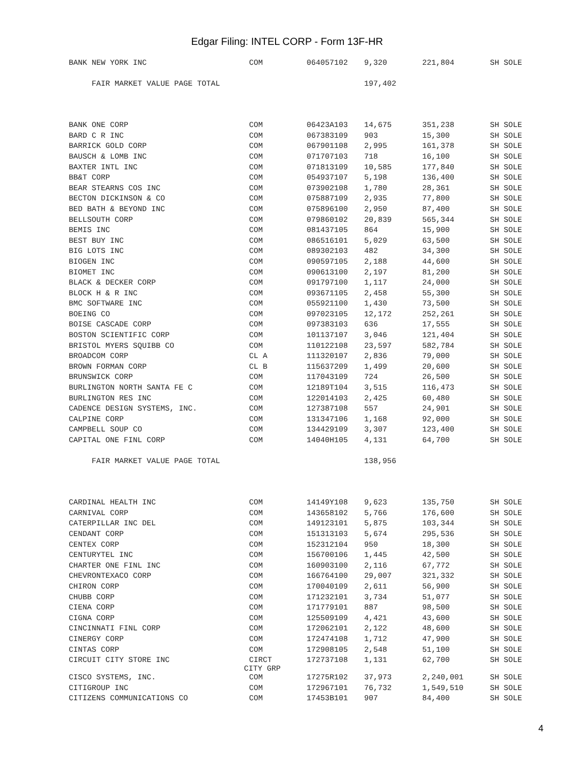Edgar Filing: INTEL CORP - Form 13F-HR
| BANK NEW YORK INC | COM | 064057102 | 9,320 | 221,804 | SH SOLE |
| FAIR MARKET VALUE PAGE TOTAL | | | 197,402 | | |
| BANK ONE CORP | COM | 06423A103 | 14,675 | 351,238 | SH SOLE |
| BARD C R INC | COM | 067383109 | 903 | 15,300 | SH SOLE |
| BARRICK GOLD CORP | COM | 067901108 | 2,995 | 161,378 | SH SOLE |
| BAUSCH & LOMB INC | COM | 071707103 | 718 | 16,100 | SH SOLE |
| BAXTER INTL INC | COM | 071813109 | 10,585 | 177,840 | SH SOLE |
| BB&T CORP | COM | 054937107 | 5,198 | 136,400 | SH SOLE |
| BEAR STEARNS COS INC | COM | 073902108 | 1,780 | 28,361 | SH SOLE |
| BECTON DICKINSON & CO | COM | 075887109 | 2,935 | 77,800 | SH SOLE |
| BED BATH & BEYOND INC | COM | 075896100 | 2,950 | 87,400 | SH SOLE |
| BELLSOUTH CORP | COM | 079860102 | 20,839 | 565,344 | SH SOLE |
| BEMIS INC | COM | 081437105 | 864 | 15,900 | SH SOLE |
| BEST BUY INC | COM | 086516101 | 5,029 | 63,500 | SH SOLE |
| BIG LOTS INC | COM | 089302103 | 482 | 34,300 | SH SOLE |
| BIOGEN INC | COM | 090597105 | 2,188 | 44,600 | SH SOLE |
| BIOMET INC | COM | 090613100 | 2,197 | 81,200 | SH SOLE |
| BLACK & DECKER CORP | COM | 091797100 | 1,117 | 24,000 | SH SOLE |
| BLOCK H & R INC | COM | 093671105 | 2,458 | 55,300 | SH SOLE |
| BMC SOFTWARE INC | COM | 055921100 | 1,430 | 73,500 | SH SOLE |
| BOEING CO | COM | 097023105 | 12,172 | 252,261 | SH SOLE |
| BOISE CASCADE CORP | COM | 097383103 | 636 | 17,555 | SH SOLE |
| BOSTON SCIENTIFIC CORP | COM | 101137107 | 3,046 | 121,404 | SH SOLE |
| BRISTOL MYERS SQUIBB CO | COM | 110122108 | 23,597 | 582,784 | SH SOLE |
| BROADCOM CORP | CL A | 111320107 | 2,836 | 79,000 | SH SOLE |
| BROWN FORMAN CORP | CL B | 115637209 | 1,499 | 20,600 | SH SOLE |
| BRUNSWICK CORP | COM | 117043109 | 724 | 26,500 | SH SOLE |
| BURLINGTON NORTH SANTA FE C | COM | 12189T104 | 3,515 | 116,473 | SH SOLE |
| BURLINGTON RES INC | COM | 122014103 | 2,425 | 60,480 | SH SOLE |
| CADENCE DESIGN SYSTEMS, INC. | COM | 127387108 | 557 | 24,901 | SH SOLE |
| CALPINE CORP | COM | 131347106 | 1,168 | 92,000 | SH SOLE |
| CAMPBELL SOUP CO | COM | 134429109 | 3,307 | 123,400 | SH SOLE |
| CAPITAL ONE FINL CORP | COM | 14040H105 | 4,131 | 64,700 | SH SOLE |
| FAIR MARKET VALUE PAGE TOTAL | | | 138,956 | | |
| CARDINAL HEALTH INC | COM | 14149Y108 | 9,623 | 135,750 | SH SOLE |
| CARNIVAL CORP | COM | 143658102 | 5,766 | 176,600 | SH SOLE |
| CATERPILLAR INC DEL | COM | 149123101 | 5,875 | 103,344 | SH SOLE |
| CENDANT CORP | COM | 151313103 | 5,674 | 295,536 | SH SOLE |
| CENTEX CORP | COM | 152312104 | 950 | 18,300 | SH SOLE |
| CENTURYTEL INC | COM | 156700106 | 1,445 | 42,500 | SH SOLE |
| CHARTER ONE FINL INC | COM | 160903100 | 2,116 | 67,772 | SH SOLE |
| CHEVRONTEXACO CORP | COM | 166764100 | 29,007 | 321,332 | SH SOLE |
| CHIRON CORP | COM | 170040109 | 2,611 | 56,900 | SH SOLE |
| CHUBB CORP | COM | 171232101 | 3,734 | 51,077 | SH SOLE |
| CIENA CORP | COM | 171779101 | 887 | 98,500 | SH SOLE |
| CIGNA CORP | COM | 125509109 | 4,421 | 43,600 | SH SOLE |
| CINCINNATI FINL CORP | COM | 172062101 | 2,122 | 48,600 | SH SOLE |
| CINERGY CORP | COM | 172474108 | 1,712 | 47,900 | SH SOLE |
| CINTAS CORP | COM | 172908105 | 2,548 | 51,100 | SH SOLE |
| CIRCUIT CITY STORE INC | CIRCT CITY GRP | 172737108 | 1,131 | 62,700 | SH SOLE |
| CISCO SYSTEMS, INC. | COM | 17275R102 | 37,973 | 2,240,001 | SH SOLE |
| CITIGROUP INC | COM | 172967101 | 76,732 | 1,549,510 | SH SOLE |
| CITIZENS COMMUNICATIONS CO | COM | 17453B101 | 907 | 84,400 | SH SOLE |
4